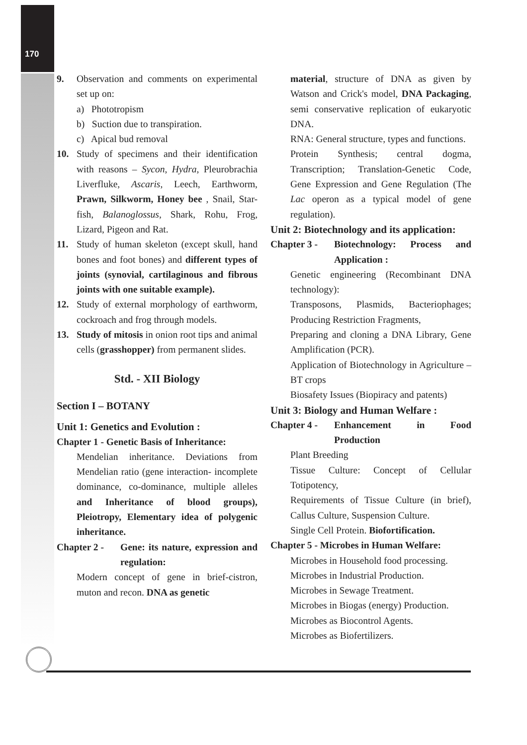170
9. Observation and comments on experimental set up on:
a) Phototropism
b) Suction due to transpiration.
c) Apical bud removal
10. Study of specimens and their identification with reasons – Sycon, Hydra, Pleurobrachia Liverfluke, Ascaris, Leech, Earthworm, Prawn, Silkworm, Honey bee , Snail, Star-fish, Balanoglossus, Shark, Rohu, Frog, Lizard, Pigeon and Rat.
11. Study of human skeleton (except skull, hand bones and foot bones) and different types of joints (synovial, cartilaginous and fibrous joints with one suitable example).
12. Study of external morphology of earthworm, cockroach and frog through models.
13. Study of mitosis in onion root tips and animal cells (grasshopper) from permanent slides.
Std. - XII Biology
Section I – BOTANY
Unit 1: Genetics and Evolution :
Chapter 1 - Genetic Basis of Inheritance:
Mendelian inheritance. Deviations from Mendelian ratio (gene interaction- incomplete dominance, co-dominance, multiple alleles and Inheritance of blood groups), Pleiotropy, Elementary idea of polygenic inheritance.
Chapter 2 - Gene: its nature, expression and regulation:
Modern concept of gene in brief-cistron, muton and recon. DNA as genetic
material, structure of DNA as given by Watson and Crick's model, DNA Packaging, semi conservative replication of eukaryotic DNA.
RNA: General structure, types and functions.
Protein Synthesis; central dogma, Transcription; Translation-Genetic Code, Gene Expression and Gene Regulation (The Lac operon as a typical model of gene regulation).
Unit 2: Biotechnology and its application:
Chapter 3 - Biotechnology: Process and Application :
Genetic engineering (Recombinant DNA technology):
Transposons, Plasmids, Bacteriophages; Producing Restriction Fragments,
Preparing and cloning a DNA Library, Gene Amplification (PCR).
Application of Biotechnology in Agriculture – BT crops
Biosafety Issues (Biopiracy and patents)
Unit 3: Biology and Human Welfare :
Chapter 4 - Enhancement in Food Production
Plant Breeding
Tissue Culture: Concept of Cellular Totipotency,
Requirements of Tissue Culture (in brief), Callus Culture, Suspension Culture.
Single Cell Protein. Biofortification.
Chapter 5 - Microbes in Human Welfare:
Microbes in Household food processing.
Microbes in Industrial Production.
Microbes in Sewage Treatment.
Microbes in Biogas (energy) Production.
Microbes as Biocontrol Agents.
Microbes as Biofertilizers.